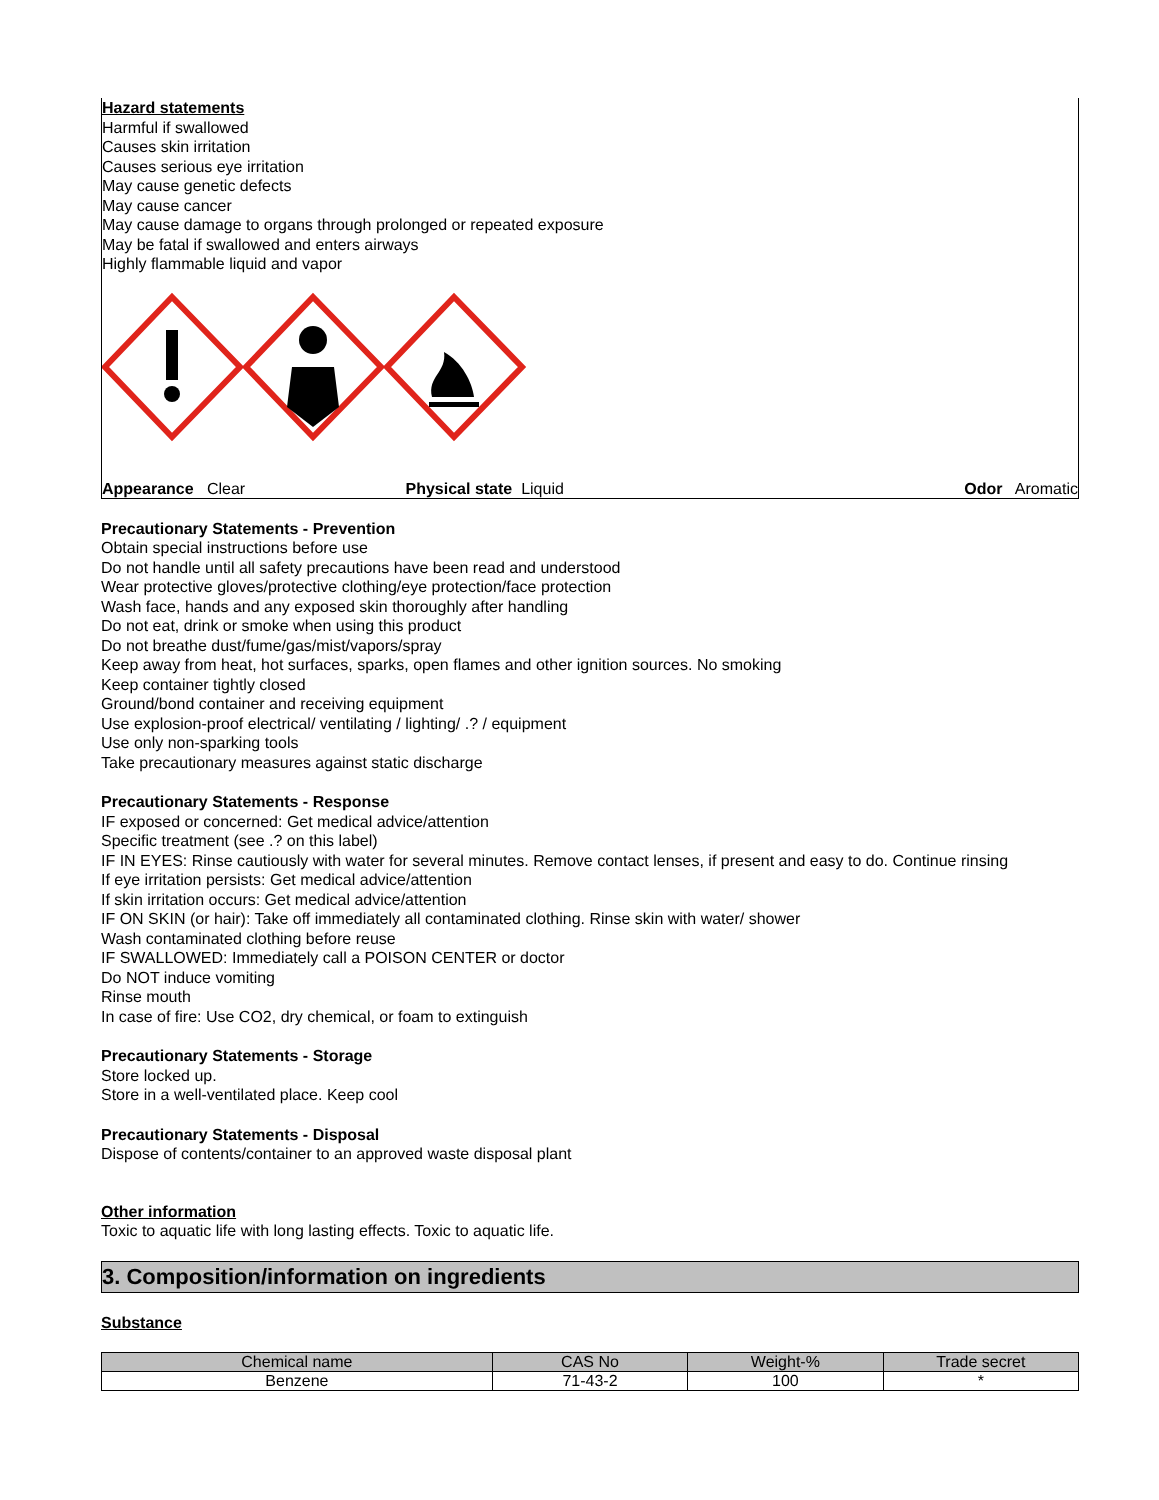Hazard statements
Harmful if swallowed
Causes skin irritation
Causes serious eye irritation
May cause genetic defects
May cause cancer
May cause damage to organs through prolonged or repeated exposure
May be fatal if swallowed and enters airways
Highly flammable liquid and vapor
Appearance Clear Physical state Liquid Odor Aromatic
Precautionary Statements - Prevention
Obtain special instructions before use
Do not handle until all safety precautions have been read and understood
Wear protective gloves/protective clothing/eye protection/face protection
Wash face, hands and any exposed skin thoroughly after handling
Do not eat, drink or smoke when using this product
Do not breathe dust/fume/gas/mist/vapors/spray
Keep away from heat, hot surfaces, sparks, open flames and other ignition sources. No smoking
Keep container tightly closed
Ground/bond container and receiving equipment
Use explosion-proof electrical/ ventilating / lighting/ .? / equipment
Use only non-sparking tools
Take precautionary measures against static discharge
Precautionary Statements - Response
IF exposed or concerned: Get medical advice/attention
Specific treatment (see .? on this label)
IF IN EYES: Rinse cautiously with water for several minutes. Remove contact lenses, if present and easy to do. Continue rinsing
If eye irritation persists: Get medical advice/attention
If skin irritation occurs: Get medical advice/attention
IF ON SKIN (or hair): Take off immediately all contaminated clothing. Rinse skin with water/ shower
Wash contaminated clothing before reuse
IF SWALLOWED: Immediately call a POISON CENTER or doctor
Do NOT induce vomiting
Rinse mouth
In case of fire: Use CO2, dry chemical, or foam to extinguish
Precautionary Statements - Storage
Store locked up.
Store in a well-ventilated place. Keep cool
Precautionary Statements - Disposal
Dispose of contents/container to an approved waste disposal plant
Other information
Toxic to aquatic life with long lasting effects. Toxic to aquatic life.
3. Composition/information on ingredients
Substance
| Chemical name | CAS No | Weight-% | Trade secret |
| --- | --- | --- | --- |
| Benzene | 71-43-2 | 100 | * |